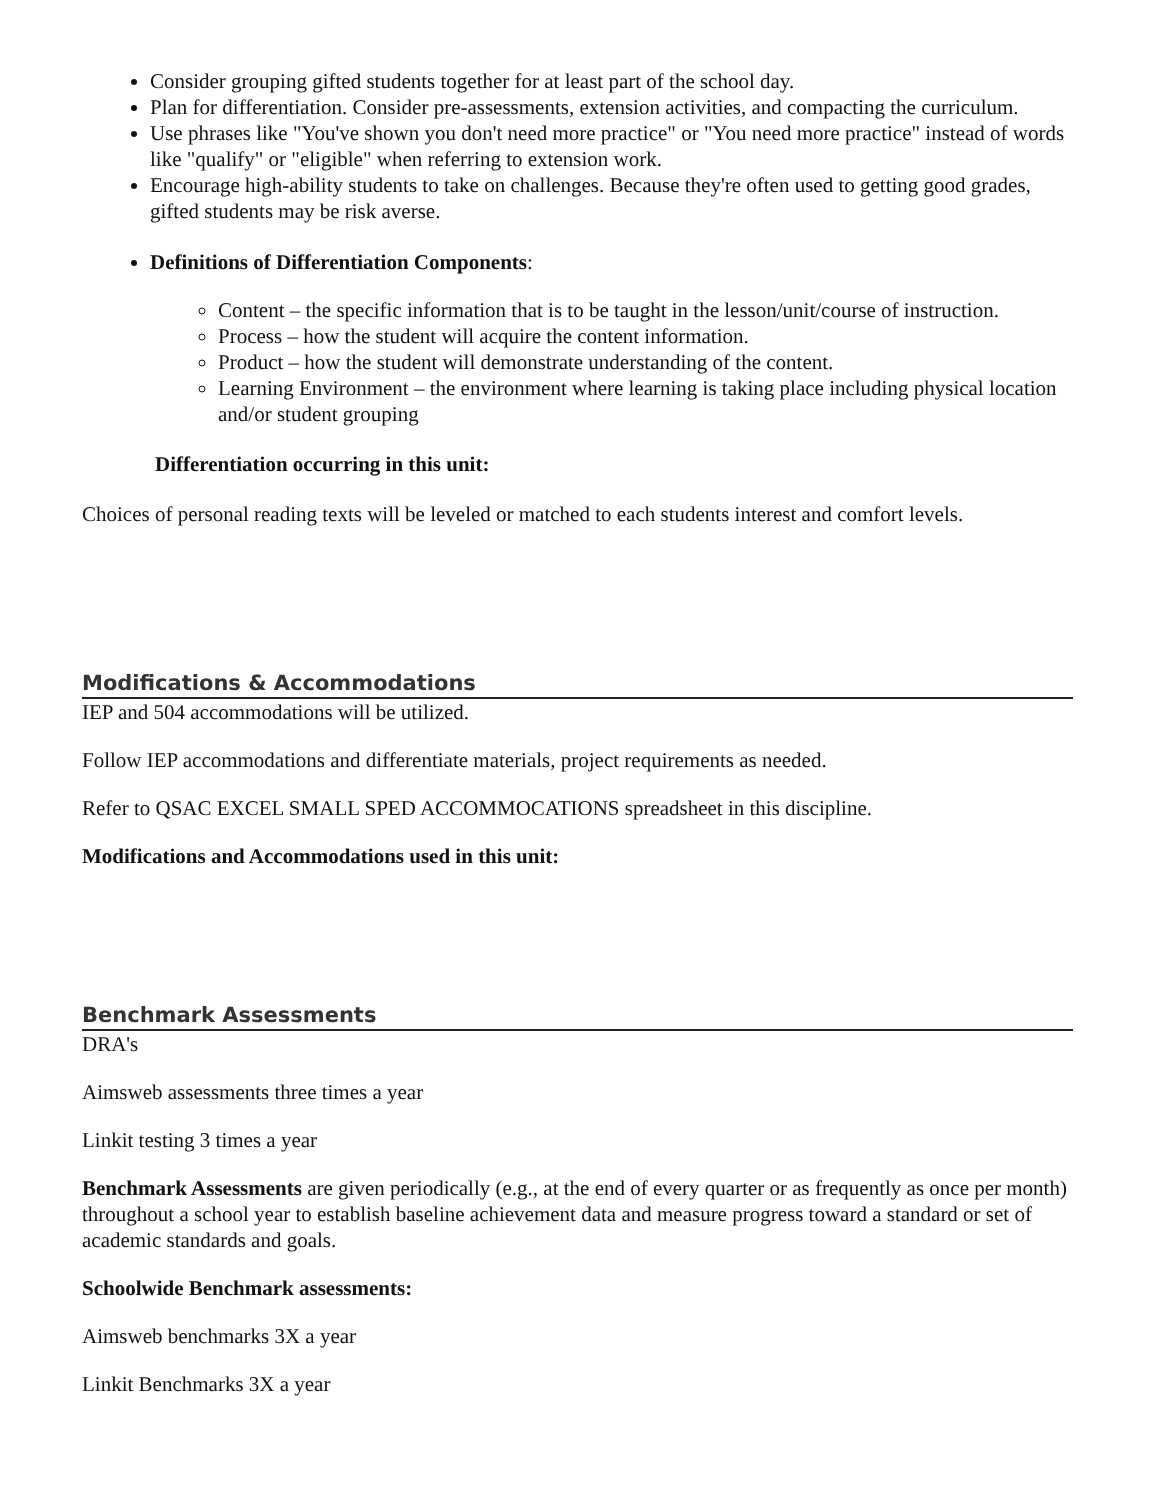Consider grouping gifted students together for at least part of the school day.
Plan for differentiation. Consider pre-assessments, extension activities, and compacting the curriculum.
Use phrases like "You've shown you don't need more practice" or "You need more practice" instead of words like "qualify" or "eligible" when referring to extension work.
Encourage high-ability students to take on challenges. Because they're often used to getting good grades, gifted students may be risk averse.
Definitions of Differentiation Components:
Content – the specific information that is to be taught in the lesson/unit/course of instruction.
Process – how the student will acquire the content information.
Product – how the student will demonstrate understanding of the content.
Learning Environment – the environment where learning is taking place including physical location and/or student grouping
Differentiation occurring in this unit:
Choices of personal reading texts will be leveled or matched to each students interest and comfort levels.
Modifications & Accommodations
IEP and 504 accommodations will be utilized.
Follow IEP accommodations and differentiate materials, project requirements as needed.
Refer to QSAC EXCEL SMALL SPED ACCOMMOCATIONS spreadsheet in this discipline.
Modifications and Accommodations used in this unit:
Benchmark Assessments
DRA's
Aimsweb assessments three times a year
Linkit testing 3 times a year
Benchmark Assessments are given periodically (e.g., at the end of every quarter or as frequently as once per month) throughout a school year to establish baseline achievement data and measure progress toward a standard or set of academic standards and goals.
Schoolwide Benchmark assessments:
Aimsweb benchmarks 3X a year
Linkit Benchmarks 3X a year